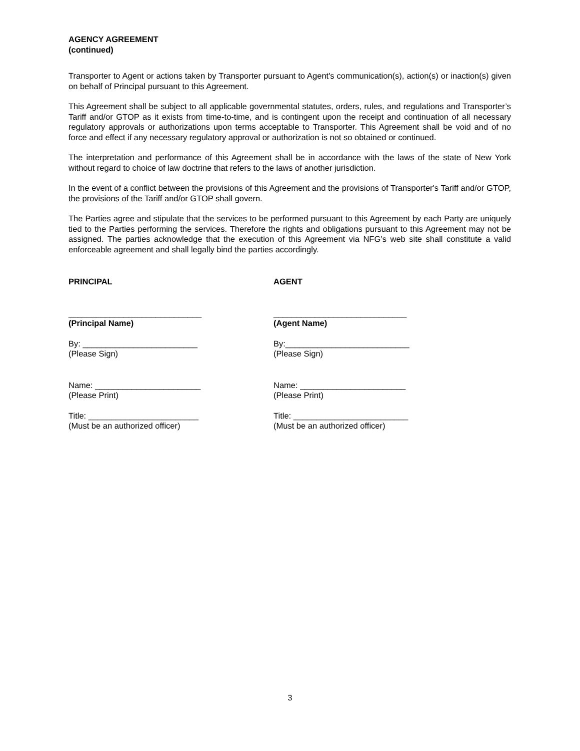AGENCY AGREEMENT
(continued)
Transporter to Agent or actions taken by Transporter pursuant to Agent's communication(s), action(s) or inaction(s) given on behalf of Principal pursuant to this Agreement.
This Agreement shall be subject to all applicable governmental statutes, orders, rules, and regulations and Transporter’s Tariff and/or GTOP as it exists from time-to-time, and is contingent upon the receipt and continuation of all necessary regulatory approvals or authorizations upon terms acceptable to Transporter. This Agreement shall be void and of no force and effect if any necessary regulatory approval or authorization is not so obtained or continued.
The interpretation and performance of this Agreement shall be in accordance with the laws of the state of New York without regard to choice of law doctrine that refers to the laws of another jurisdiction.
In the event of a conflict between the provisions of this Agreement and the provisions of Transporter's Tariff and/or GTOP, the provisions of the Tariff and/or GTOP shall govern.
The Parties agree and stipulate that the services to be performed pursuant to this Agreement by each Party are uniquely tied to the Parties performing the services. Therefore the rights and obligations pursuant to this Agreement may not be assigned. The parties acknowledge that the execution of this Agreement via NFG’s web site shall constitute a valid enforceable agreement and shall legally bind the parties accordingly.
PRINCIPAL
_____________________________
(Principal Name)
By: _________________________
(Please Sign)
Name: _______________________
(Please Print)
Title: ________________________
(Must be an authorized officer)
AGENT
_____________________________
(Agent Name)
By:___________________________
(Please Sign)
Name: _______________________
(Please Print)
Title: _________________________
(Must be an authorized officer)
3